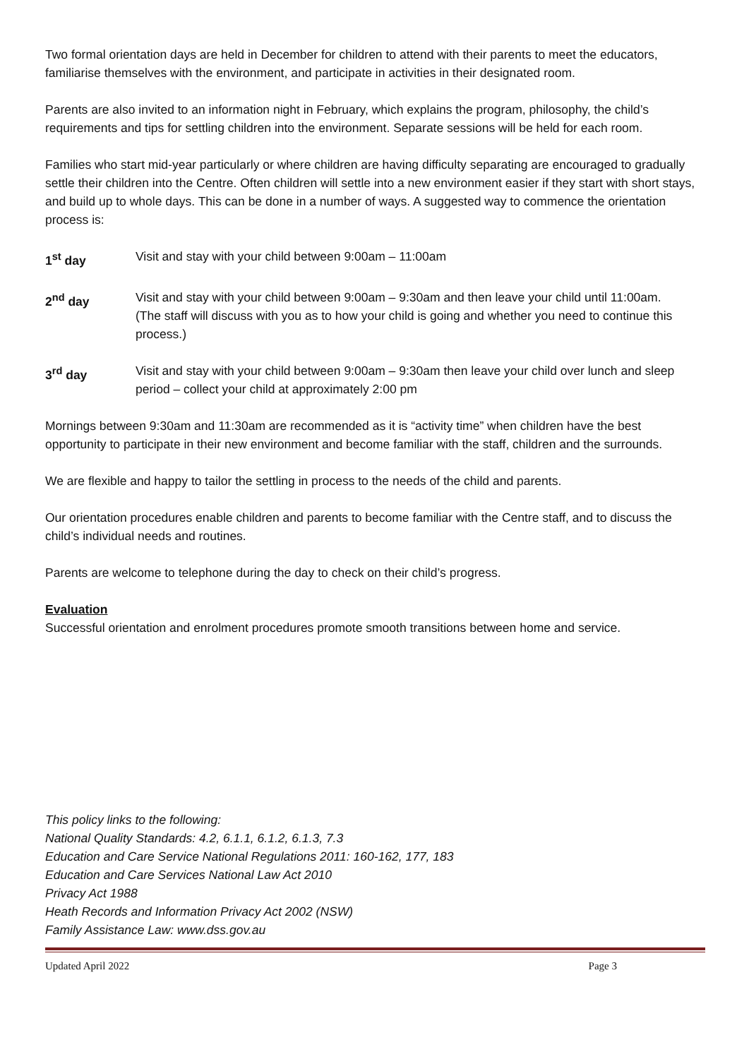Two formal orientation days are held in December for children to attend with their parents to meet the educators, familiarise themselves with the environment, and participate in activities in their designated room.
Parents are also invited to an information night in February, which explains the program, philosophy, the child’s requirements and tips for settling children into the environment. Separate sessions will be held for each room.
Families who start mid-year particularly or where children are having difficulty separating are encouraged to gradually settle their children into the Centre. Often children will settle into a new environment easier if they start with short stays, and build up to whole days. This can be done in a number of ways. A suggested way to commence the orientation process is:
1<sup>st</sup> day Visit and stay with your child between 9:00am – 11:00am
2<sup>nd</sup> day Visit and stay with your child between 9:00am – 9:30am and then leave your child until 11:00am. (The staff will discuss with you as to how your child is going and whether you need to continue this process.)
3<sup>rd</sup> day Visit and stay with your child between 9:00am – 9:30am then leave your child over lunch and sleep period – collect your child at approximately 2:00 pm
Mornings between 9:30am and 11:30am are recommended as it is “activity time” when children have the best opportunity to participate in their new environment and become familiar with the staff, children and the surrounds.
We are flexible and happy to tailor the settling in process to the needs of the child and parents.
Our orientation procedures enable children and parents to become familiar with the Centre staff, and to discuss the child’s individual needs and routines.
Parents are welcome to telephone during the day to check on their child’s progress.
Evaluation
Successful orientation and enrolment procedures promote smooth transitions between home and service.
This policy links to the following:
National Quality Standards: 4.2, 6.1.1, 6.1.2, 6.1.3, 7.3
Education and Care Service National Regulations 2011: 160-162, 177, 183
Education and Care Services National Law Act 2010
Privacy Act 1988
Heath Records and Information Privacy Act 2002 (NSW)
Family Assistance Law: www.dss.gov.au
Updated April 2022 Page 3